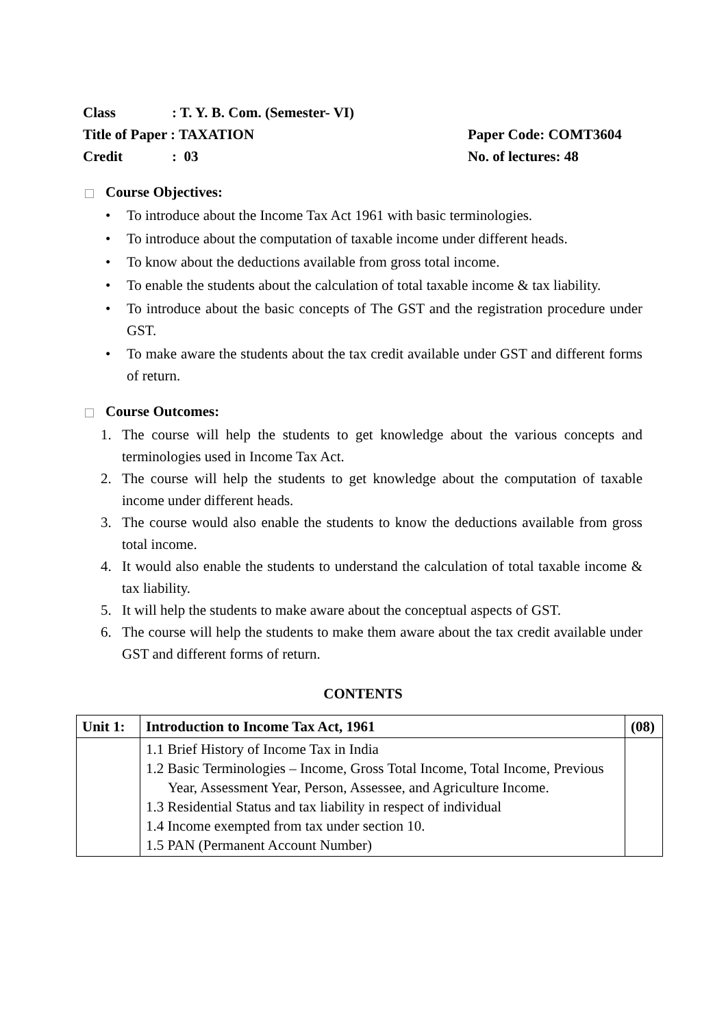Class: T. Y. B. Com. (Semester- VI)
Title of Paper : TAXATION Paper Code: COMT3604
Credit: 03 No. of lectures: 48
Course Objectives:
• To introduce about the Income Tax Act 1961 with basic terminologies.
• To introduce about the computation of taxable income under different heads.
• To know about the deductions available from gross total income.
• To enable the students about the calculation of total taxable income & tax liability.
• To introduce about the basic concepts of The GST and the registration procedure under GST.
• To make aware the students about the tax credit available under GST and different forms of return.
Course Outcomes:
1. The course will help the students to get knowledge about the various concepts and terminologies used in Income Tax Act.
2. The course will help the students to get knowledge about the computation of taxable income under different heads.
3. The course would also enable the students to know the deductions available from gross total income.
4. It would also enable the students to understand the calculation of total taxable income & tax liability.
5. It will help the students to make aware about the conceptual aspects of GST.
6. The course will help the students to make them aware about the tax credit available under GST and different forms of return.
CONTENTS
| Unit 1: | Introduction to Income Tax Act, 1961 | (08) |
| --- | --- | --- |
| | 1.1 Brief History of Income Tax in India 1.2 Basic Terminologies – Income, Gross Total Income, Total Income, Previous Year, Assessment Year, Person, Assessee, and Agriculture Income. 1.3 Residential Status and tax liability in respect of individual 1.4 Income exempted from tax under section 10. 1.5 PAN (Permanent Account Number) | |